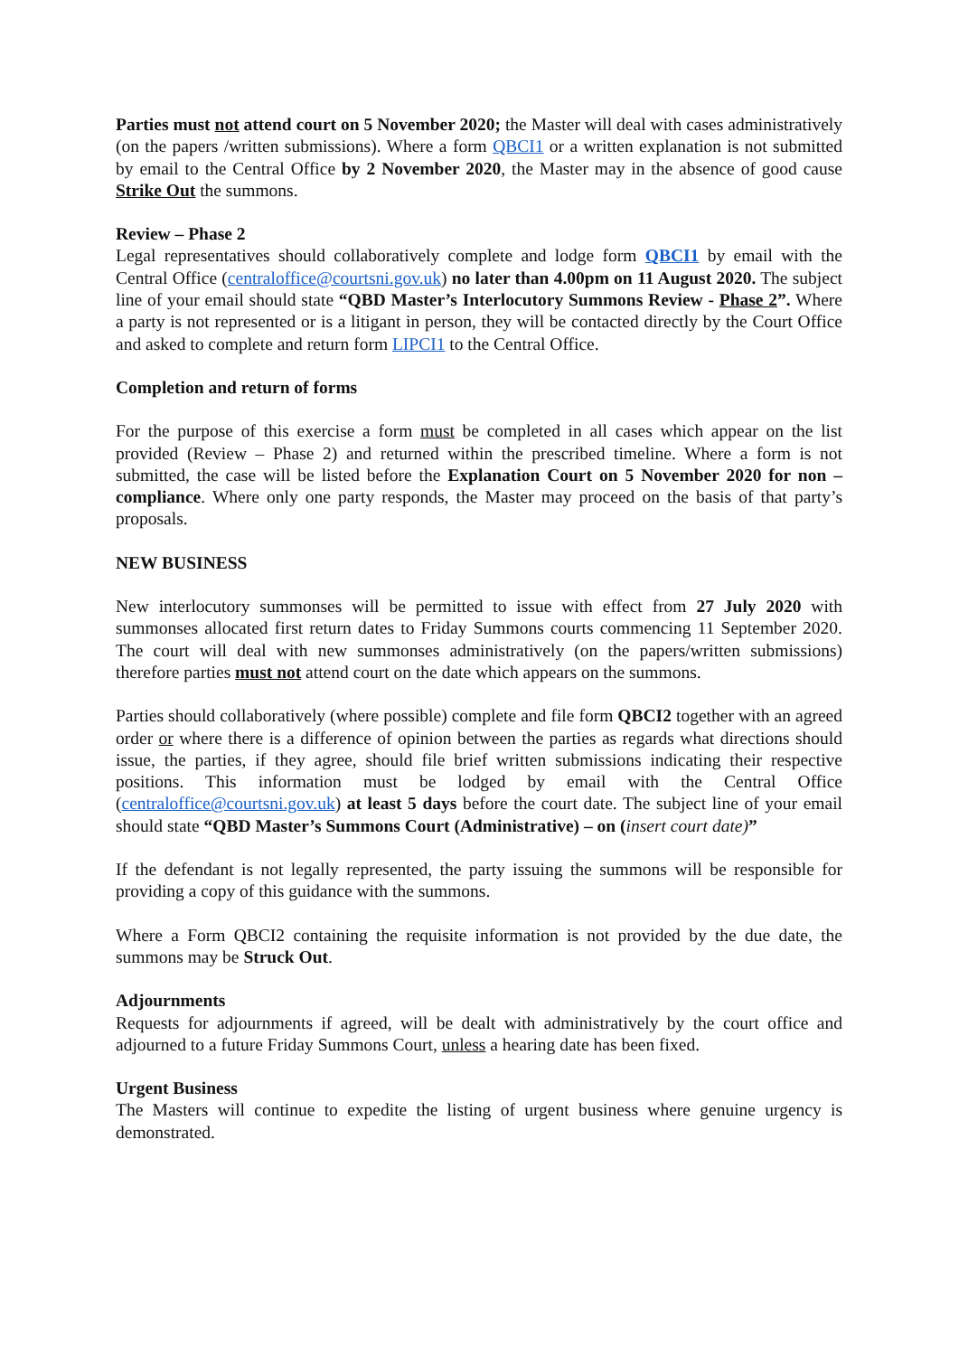Parties must not attend court on 5 November 2020; the Master will deal with cases administratively (on the papers /written submissions). Where a form QBCI1 or a written explanation is not submitted by email to the Central Office by 2 November 2020, the Master may in the absence of good cause Strike Out the summons.
Review – Phase 2
Legal representatives should collaboratively complete and lodge form QBCI1 by email with the Central Office (centraloffice@courtsni.gov.uk) no later than 4.00pm on 11 August 2020. The subject line of your email should state “QBD Master’s Interlocutory Summons Review - Phase 2”. Where a party is not represented or is a litigant in person, they will be contacted directly by the Court Office and asked to complete and return form LIPCI1 to the Central Office.
Completion and return of forms
For the purpose of this exercise a form must be completed in all cases which appear on the list provided (Review – Phase 2) and returned within the prescribed timeline. Where a form is not submitted, the case will be listed before the Explanation Court on 5 November 2020 for non – compliance. Where only one party responds, the Master may proceed on the basis of that party’s proposals.
NEW BUSINESS
New interlocutory summonses will be permitted to issue with effect from 27 July 2020 with summonses allocated first return dates to Friday Summons courts commencing 11 September 2020. The court will deal with new summonses administratively (on the papers/written submissions) therefore parties must not attend court on the date which appears on the summons.
Parties should collaboratively (where possible) complete and file form QBCI2 together with an agreed order or where there is a difference of opinion between the parties as regards what directions should issue, the parties, if they agree, should file brief written submissions indicating their respective positions. This information must be lodged by email with the Central Office (centraloffice@courtsni.gov.uk) at least 5 days before the court date. The subject line of your email should state “QBD Master’s Summons Court (Administrative) – on (insert court date)”
If the defendant is not legally represented, the party issuing the summons will be responsible for providing a copy of this guidance with the summons.
Where a Form QBCI2 containing the requisite information is not provided by the due date, the summons may be Struck Out.
Adjournments
Requests for adjournments if agreed, will be dealt with administratively by the court office and adjourned to a future Friday Summons Court, unless a hearing date has been fixed.
Urgent Business
The Masters will continue to expedite the listing of urgent business where genuine urgency is demonstrated.